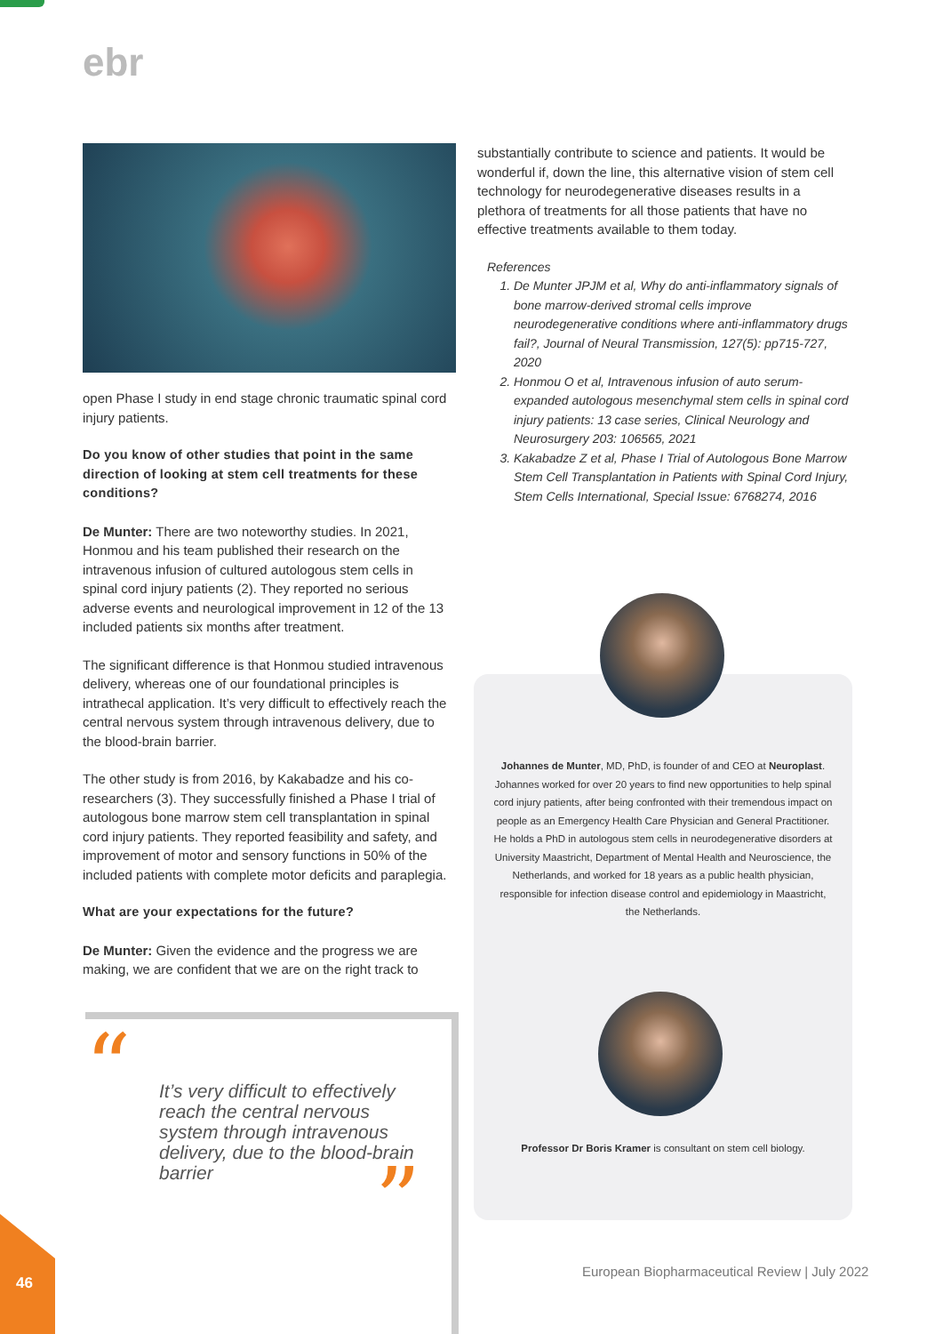ebr
open Phase I study in end stage chronic traumatic spinal cord injury patients.
Do you know of other studies that point in the same direction of looking at stem cell treatments for these conditions?
De Munter: There are two noteworthy studies. In 2021, Honmou and his team published their research on the intravenous infusion of cultured autologous stem cells in spinal cord injury patients (2). They reported no serious adverse events and neurological improvement in 12 of the 13 included patients six months after treatment.
The significant difference is that Honmou studied intravenous delivery, whereas one of our foundational principles is intrathecal application. It’s very difficult to effectively reach the central nervous system through intravenous delivery, due to the blood-brain barrier.
The other study is from 2016, by Kakabadze and his co-researchers (3). They successfully finished a Phase I trial of autologous bone marrow stem cell transplantation in spinal cord injury patients. They reported feasibility and safety, and improvement of motor and sensory functions in 50% of the included patients with complete motor deficits and paraplegia.
What are your expectations for the future?
De Munter: Given the evidence and the progress we are making, we are confident that we are on the right track to
substantially contribute to science and patients. It would be wonderful if, down the line, this alternative vision of stem cell technology for neurodegenerative diseases results in a plethora of treatments for all those patients that have no effective treatments available to them today.
References
1. De Munter JPJM et al, Why do anti-inflammatory signals of bone marrow-derived stromal cells improve neurodegenerative conditions where anti-inflammatory drugs fail?, Journal of Neural Transmission, 127(5): pp715-727, 2020
2. Honmou O et al, Intravenous infusion of auto serum-expanded autologous mesenchymal stem cells in spinal cord injury patients: 13 case series, Clinical Neurology and Neurosurgery 203: 106565, 2021
3. Kakabadze Z et al, Phase I Trial of Autologous Bone Marrow Stem Cell Transplantation in Patients with Spinal Cord Injury, Stem Cells International, Special Issue: 6768274, 2016
Johannes de Munter, MD, PhD, is founder of and CEO at Neuroplast. Johannes worked for over 20 years to find new opportunities to help spinal cord injury patients, after being confronted with their tremendous impact on people as an Emergency Health Care Physician and General Practitioner. He holds a PhD in autologous stem cells in neurodegenerative disorders at University Maastricht, Department of Mental Health and Neuroscience, the Netherlands, and worked for 18 years as a public health physician, responsible for infection disease control and epidemiology in Maastricht, the Netherlands.
Professor Dr Boris Kramer is consultant on stem cell biology.
“
It’s very difficult to effectively reach the central nervous system through intravenous delivery, due to the blood-brain barrier
”
46
European Biopharmaceutical Review | July 2022